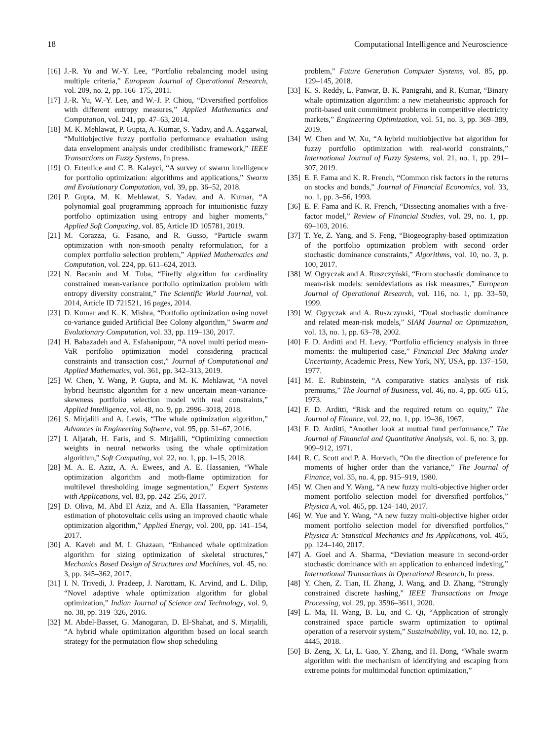18 Computational Intelligence and Neuroscience
[16] J.-R. Yu and W.-Y. Lee, “Portfolio rebalancing model using multiple criteria,” European Journal of Operational Research, vol. 209, no. 2, pp. 166–175, 2011.
[17] J.-R. Yu, W.-Y. Lee, and W.-J. P. Chiou, “Diversified portfolios with different entropy measures,” Applied Mathematics and Computation, vol. 241, pp. 47–63, 2014.
[18] M. K. Mehlawat, P. Gupta, A. Kumar, S. Yadav, and A. Aggarwal, “Multiobjective fuzzy portfolio performance evaluation using data envelopment analysis under credibilistic framework,” IEEE Transactions on Fuzzy Systems, In press.
[19] O. Ertenlice and C. B. Kalayci, “A survey of swarm intelligence for portfolio optimization: algorithms and applications,” Swarm and Evolutionary Computation, vol. 39, pp. 36–52, 2018.
[20] P. Gupta, M. K. Mehlawat, S. Yadav, and A. Kumar, “A polynomial goal programming approach for intuitionistic fuzzy portfolio optimization using entropy and higher moments,” Applied Soft Computing, vol. 85, Article ID 105781, 2019.
[21] M. Corazza, G. Fasano, and R. Gusso, “Particle swarm optimization with non-smooth penalty reformulation, for a complex portfolio selection problem,” Applied Mathematics and Computation, vol. 224, pp. 611–624, 2013.
[22] N. Bacanin and M. Tuba, “Firefly algorithm for cardinality constrained mean-variance portfolio optimization problem with entropy diversity constraint,” The Scientific World Journal, vol. 2014, Article ID 721521, 16 pages, 2014.
[23] D. Kumar and K. K. Mishra, “Portfolio optimization using novel co-variance guided Artificial Bee Colony algorithm,” Swarm and Evolutionary Computation, vol. 33, pp. 119–130, 2017.
[24] H. Babazadeh and A. Esfahanipour, “A novel multi period mean-VaR portfolio optimization model considering practical constraints and transaction cost,” Journal of Computational and Applied Mathematics, vol. 361, pp. 342–313, 2019.
[25] W. Chen, Y. Wang, P. Gupta, and M. K. Mehlawat, “A novel hybrid heuristic algorithm for a new uncertain mean-variance-skewness portfolio selection model with real constraints,” Applied Intelligence, vol. 48, no. 9, pp. 2996–3018, 2018.
[26] S. Mirjalili and A. Lewis, “The whale optimization algorithm,” Advances in Engineering Software, vol. 95, pp. 51–67, 2016.
[27] I. Aljarah, H. Faris, and S. Mirjalili, “Optimizing connection weights in neural networks using the whale optimization algorithm,” Soft Computing, vol. 22, no. 1, pp. 1–15, 2018.
[28] M. A. E. Aziz, A. A. Ewees, and A. E. Hassanien, “Whale optimization algorithm and moth-flame optimization for multilevel thresholding image segmentation,” Expert Systems with Applications, vol. 83, pp. 242–256, 2017.
[29] D. Oliva, M. Abd El Aziz, and A. Ella Hassanien, “Parameter estimation of photovoltaic cells using an improved chaotic whale optimization algorithm,” Applied Energy, vol. 200, pp. 141–154, 2017.
[30] A. Kaveh and M. I. Ghazaan, “Enhanced whale optimization algorithm for sizing optimization of skeletal structures,” Mechanics Based Design of Structures and Machines, vol. 45, no. 3, pp. 345–362, 2017.
[31] I. N. Trivedi, J. Pradeep, J. Narottam, K. Arvind, and L. Dilip, “Novel adaptive whale optimization algorithm for global optimization,” Indian Journal of Science and Technology, vol. 9, no. 38, pp. 319–326, 2016.
[32] M. Abdel-Basset, G. Manogaran, D. El-Shahat, and S. Mirjalili, “A hybrid whale optimization algorithm based on local search strategy for the permutation flow shop scheduling
problem,” Future Generation Computer Systems, vol. 85, pp. 129–145, 2018.
[33] K. S. Reddy, L. Panwar, B. K. Panigrahi, and R. Kumar, “Binary whale optimization algorithm: a new metaheuristic approach for profit-based unit commitment problems in competitive electricity markets,” Engineering Optimization, vol. 51, no. 3, pp. 369–389, 2019.
[34] W. Chen and W. Xu, “A hybrid multiobjective bat algorithm for fuzzy portfolio optimization with real-world constraints,” International Journal of Fuzzy Systems, vol. 21, no. 1, pp. 291–307, 2019.
[35] E. F. Fama and K. R. French, “Common risk factors in the returns on stocks and bonds,” Journal of Financial Economics, vol. 33, no. 1, pp. 3–56, 1993.
[36] E. F. Fama and K. R. French, “Dissecting anomalies with a five-factor model,” Review of Financial Studies, vol. 29, no. 1, pp. 69–103, 2016.
[37] T. Ye, Z. Yang, and S. Feng, “Biogeography-based optimization of the portfolio optimization problem with second order stochastic dominance constraints,” Algorithms, vol. 10, no. 3, p. 100, 2017.
[38] W. Ogryczak and A. Ruszczyński, “From stochastic dominance to mean-risk models: semideviations as risk measures,” European Journal of Operational Research, vol. 116, no. 1, pp. 33–50, 1999.
[39] W. Ogryczak and A. Ruszczynski, “Dual stochastic dominance and related mean-risk models,” SIAM Journal on Optimization, vol. 13, no. 1, pp. 63–78, 2002.
[40] F. D. Arditti and H. Levy, “Portfolio efficiency analysis in three moments: the multiperiod case,” Financial Dec Making under Uncertainty, Academic Press, New York, NY, USA, pp. 137–150, 1977.
[41] M. E. Rubinstein, “A comparative statics analysis of risk premiums,” The Journal of Business, vol. 46, no. 4, pp. 605–615, 1973.
[42] F. D. Arditti, “Risk and the required return on equity,” The Journal of Finance, vol. 22, no. 1, pp. 19–36, 1967.
[43] F. D. Arditti, “Another look at mutual fund performance,” The Journal of Financial and Quantitative Analysis, vol. 6, no. 3, pp. 909–912, 1971.
[44] R. C. Scott and P. A. Horvath, “On the direction of preference for moments of higher order than the variance,” The Journal of Finance, vol. 35, no. 4, pp. 915–919, 1980.
[45] W. Chen and Y. Wang, “A new fuzzy multi-objective higher order moment portfolio selection model for diversified portfolios,” Physica A, vol. 465, pp. 124–140, 2017.
[46] W. Yue and Y. Wang, “A new fuzzy multi-objective higher order moment portfolio selection model for diversified portfolios,” Physica A: Statistical Mechanics and Its Applications, vol. 465, pp. 124–140, 2017.
[47] A. Goel and A. Sharma, “Deviation measure in second-order stochastic dominance with an application to enhanced indexing,” International Transactions in Operational Research, In press.
[48] Y. Chen, Z. Tian, H. Zhang, J. Wang, and D. Zhang, “Strongly constrained discrete hashing,” IEEE Transactions on Image Processing, vol. 29, pp. 3596–3611, 2020.
[49] L. Ma, H. Wang, B. Lu, and C. Qi, “Application of strongly constrained space particle swarm optimization to optimal operation of a reservoir system,” Sustainability, vol. 10, no. 12, p. 4445, 2018.
[50] B. Zeng, X. Li, L. Gao, Y. Zhang, and H. Dong, “Whale swarm algorithm with the mechanism of identifying and escaping from extreme points for multimodal function optimization,”